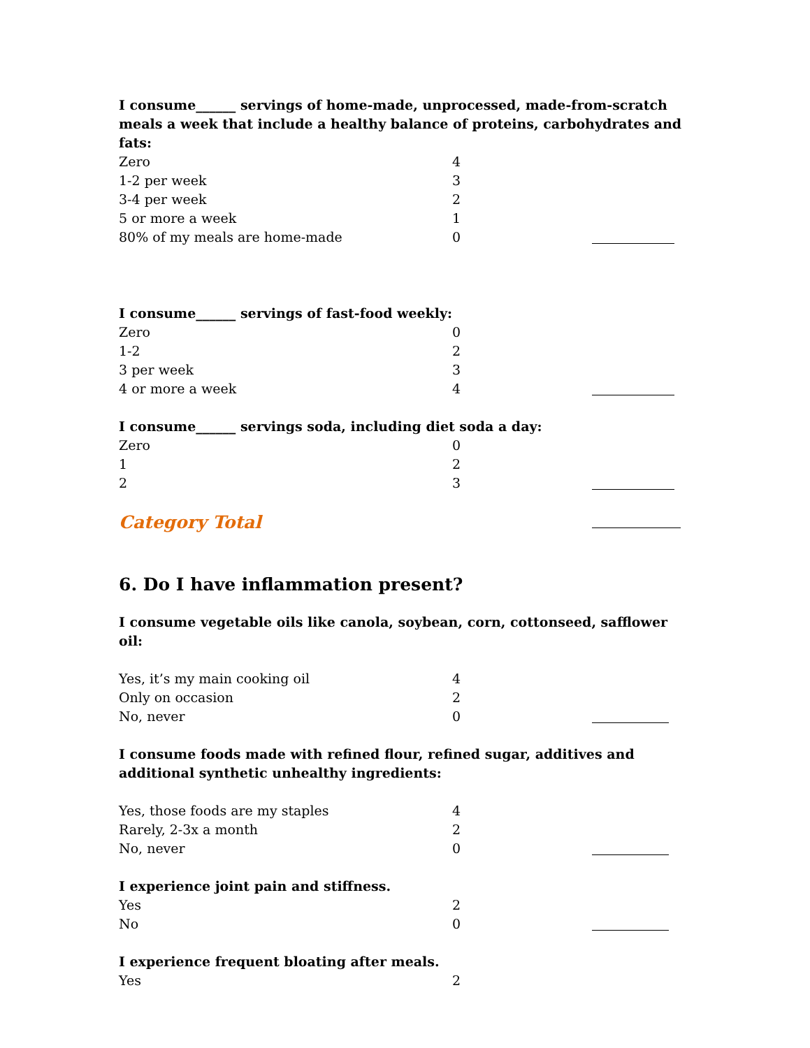I consume______ servings of home-made, unprocessed, made-from-scratch meals a week that include a healthy balance of proteins, carbohydrates and fats:
Zero 4
1-2 per week 3
3-4 per week 2
5 or more a week 1
80% of my meals are home-made 0
I consume______ servings of fast-food weekly:
Zero 0
1-2 2
3 per week 3
4 or more a week 4
I consume______ servings soda, including diet soda a day:
Zero 0
1 2
2 3
Category Total
6. Do I have inflammation present?
I consume vegetable oils like canola, soybean, corn, cottonseed, safflower oil:
Yes, it’s my main cooking oil 4
Only on occasion 2
No, never 0
I consume foods made with refined flour, refined sugar, additives and additional synthetic unhealthy ingredients:
Yes, those foods are my staples 4
Rarely, 2-3x a month 2
No, never 0
I experience joint pain and stiffness.
Yes 2
No 0
I experience frequent bloating after meals.
Yes 2